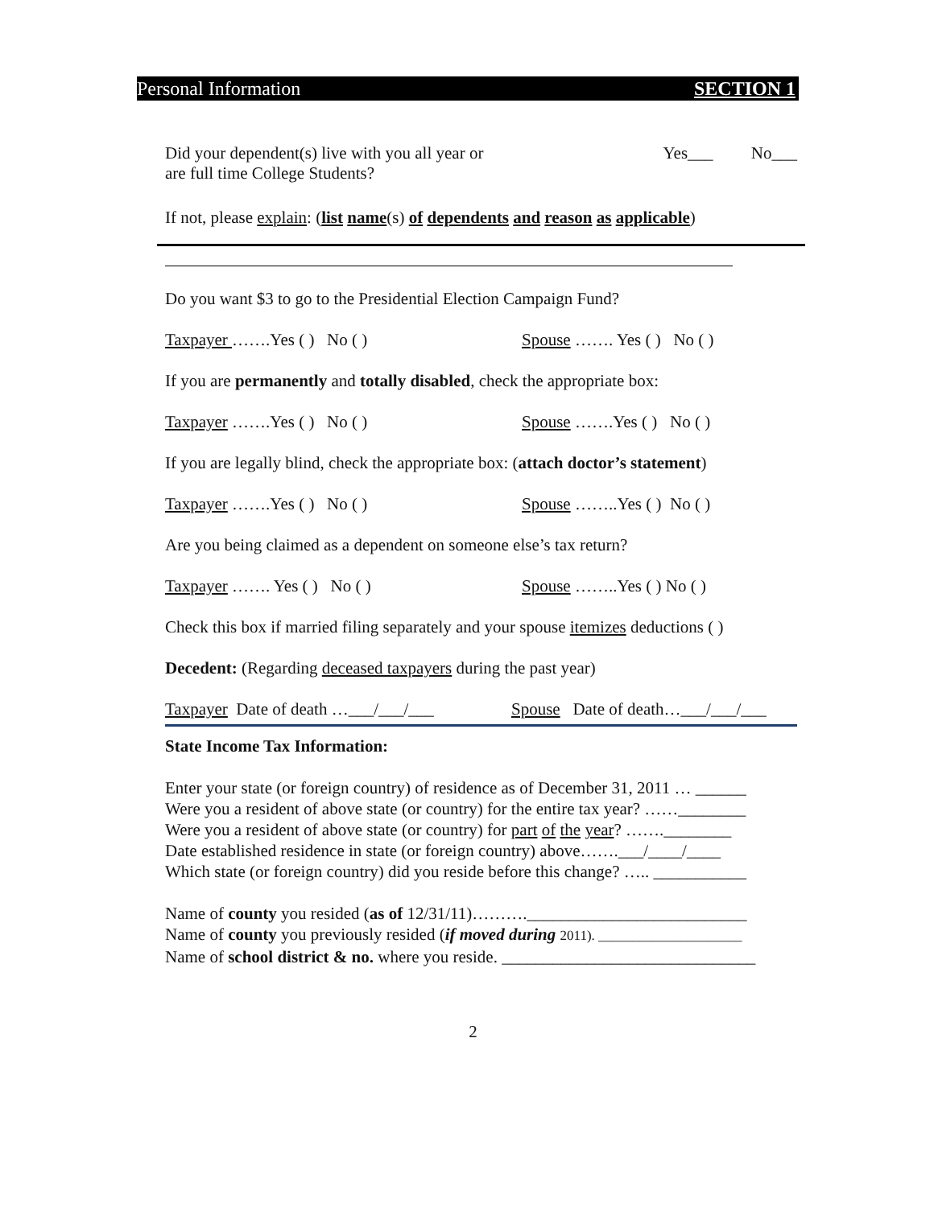Personal Information SECTION 1
Did your dependent(s) live with you all year or
are full time College Students?
Yes___ No___
If not, please explain: (list name(s) of dependents and reason as applicable)
Do you want $3 to go to the Presidential Election Campaign Fund?
Taxpayer …….Yes ( ) No ( ) Spouse ……. Yes ( ) No ( )
If you are permanently and totally disabled, check the appropriate box:
Taxpayer …….Yes ( ) No ( ) Spouse …….Yes ( ) No ( )
If you are legally blind, check the appropriate box: (attach doctor’s statement)
Taxpayer …….Yes ( ) No ( ) Spouse ……..Yes ( ) No ( )
Are you being claimed as a dependent on someone else’s tax return?
Taxpayer ……. Yes ( ) No ( ) Spouse ……..Yes ( ) No ( )
Check this box if married filing separately and your spouse itemizes deductions ( )
Decedent: (Regarding deceased taxpayers during the past year)
Taxpayer Date of death …___/___/___ Spouse Date of death…___/___/___
State Income Tax Information:
Enter your state (or foreign country) of residence as of December 31, 2011 … ______
Were you a resident of above state (or country) for the entire tax year? ……________
Were you a resident of above state (or country) for part of the year? …….________
Date established residence in state (or foreign country) above…….___/____/____
Which state (or foreign country) did you reside before this change? ….. ___________
Name of county you resided (as of 12/31/11)……….__________________________
Name of county you previously resided (if moved during 2011). _____________________
Name of school district & no. where you reside. ______________________________
2